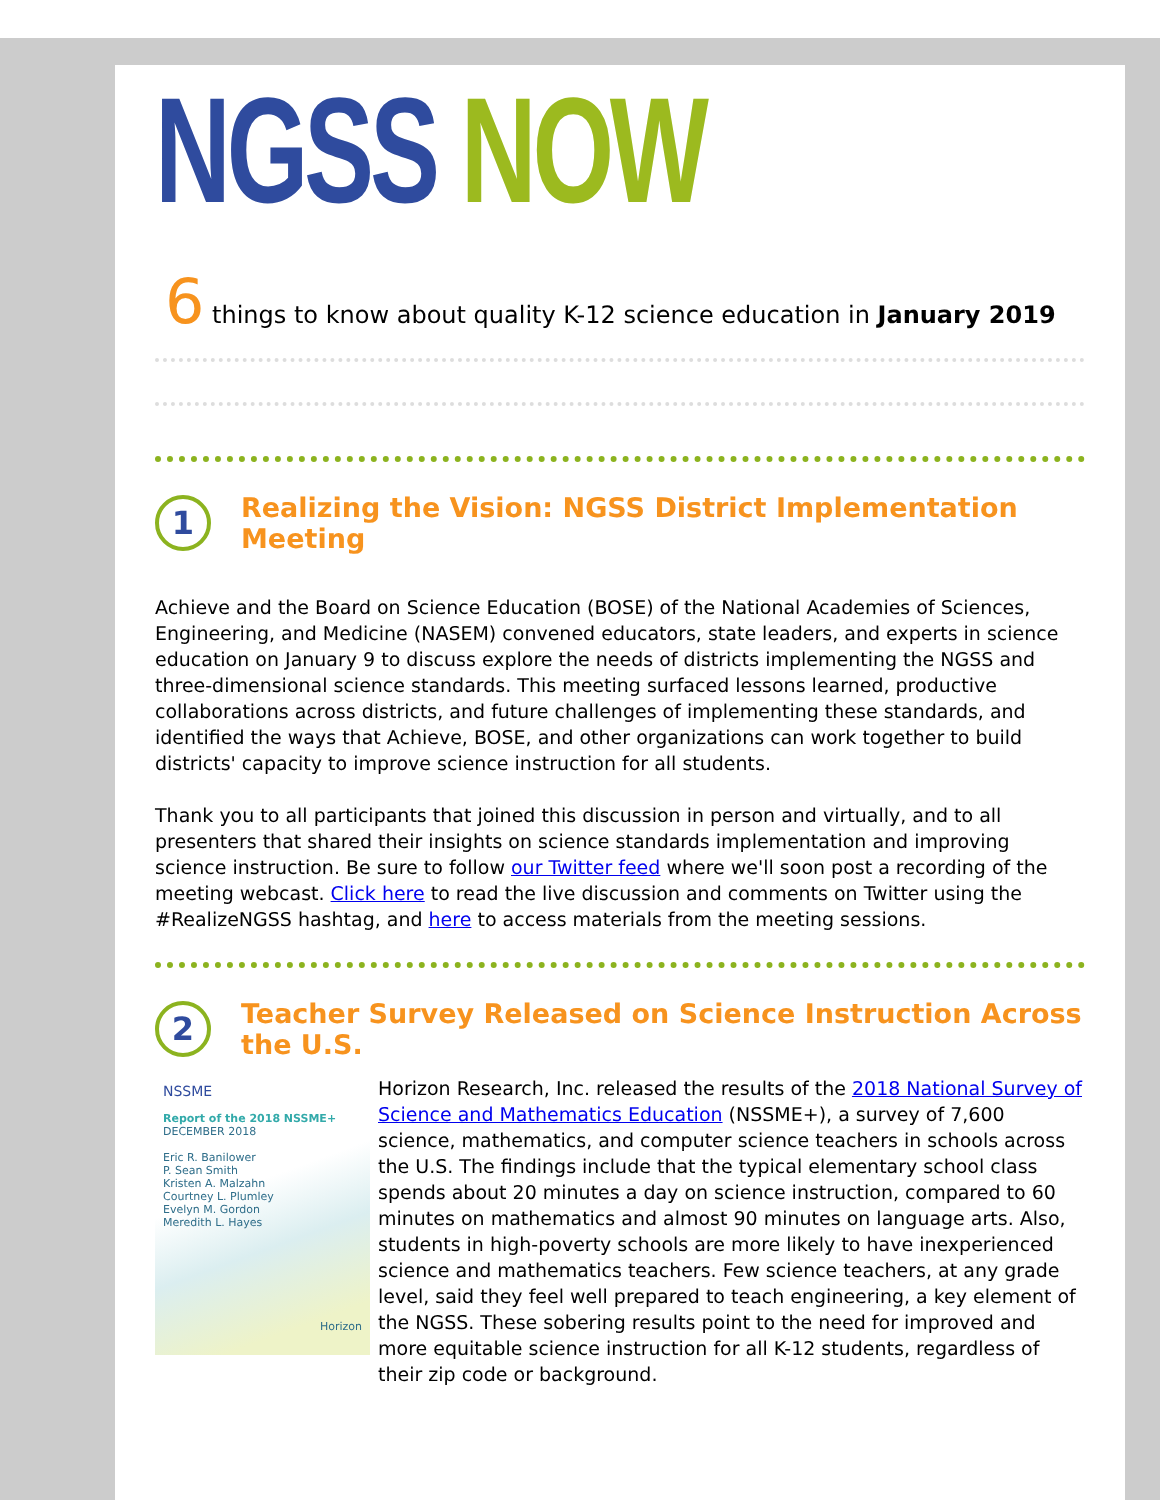NGSS NOW
6 things to know about quality K-12 science education in January 2019
1
Realizing the Vision: NGSS District Implementation Meeting
Achieve and the Board on Science Education (BOSE) of the National Academies of Sciences, Engineering, and Medicine (NASEM) convened educators, state leaders, and experts in science education on January 9 to discuss explore the needs of districts implementing the NGSS and three-dimensional science standards. This meeting surfaced lessons learned, productive collaborations across districts, and future challenges of implementing these standards, and identified the ways that Achieve, BOSE, and other organizations can work together to build districts' capacity to improve science instruction for all students.
Thank you to all participants that joined this discussion in person and virtually, and to all presenters that shared their insights on science standards implementation and improving science instruction. Be sure to follow our Twitter feed where we'll soon post a recording of the meeting webcast. Click here to read the live discussion and comments on Twitter using the #RealizeNGSS hashtag, and here to access materials from the meeting sessions.
2
Teacher Survey Released on Science Instruction Across the U.S.
NSSME
Report of the 2018 NSSME+
DECEMBER 2018
Eric R. Banilower
P. Sean Smith
Kristen A. Malzahn
Courtney L. Plumley
Evelyn M. Gordon
Meredith L. Hayes
Horizon
Horizon Research, Inc. released the results of the 2018 National Survey of Science and Mathematics Education (NSSME+), a survey of 7,600 science, mathematics, and computer science teachers in schools across the U.S. The findings include that the typical elementary school class spends about 20 minutes a day on science instruction, compared to 60 minutes on mathematics and almost 90 minutes on language arts. Also, students in high-poverty schools are more likely to have inexperienced science and mathematics teachers. Few science teachers, at any grade level, said they feel well prepared to teach engineering, a key element of the NGSS. These sobering results point to the need for improved and more equitable science instruction for all K-12 students, regardless of their zip code or background.